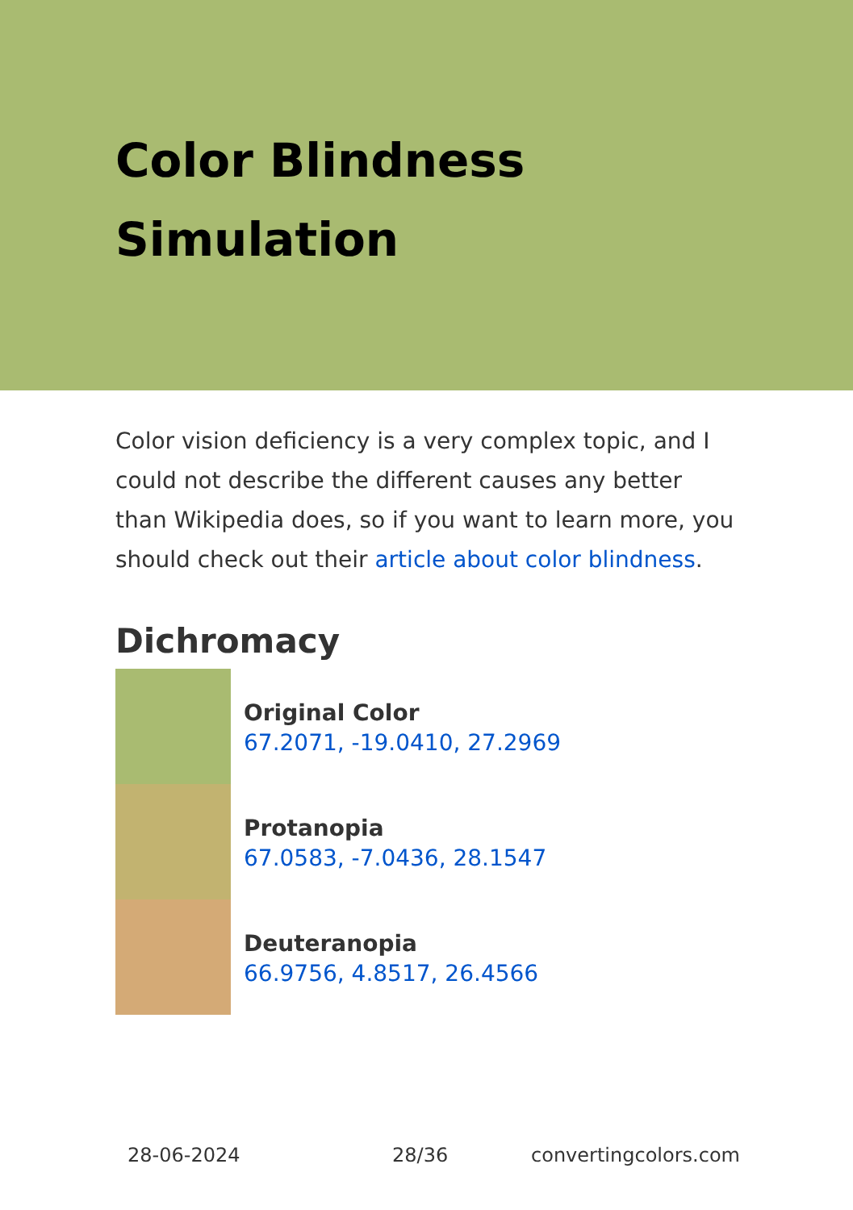Color Blindness Simulation
Color vision deficiency is a very complex topic, and I could not describe the different causes any better than Wikipedia does, so if you want to learn more, you should check out their article about color blindness.
Dichromacy
Original Color
67.2071, -19.0410, 27.2969
Protanopia
67.0583, -7.0436, 28.1547
Deuteranopia
66.9756, 4.8517, 26.4566
28-06-2024 28/36 convertingcolors.com